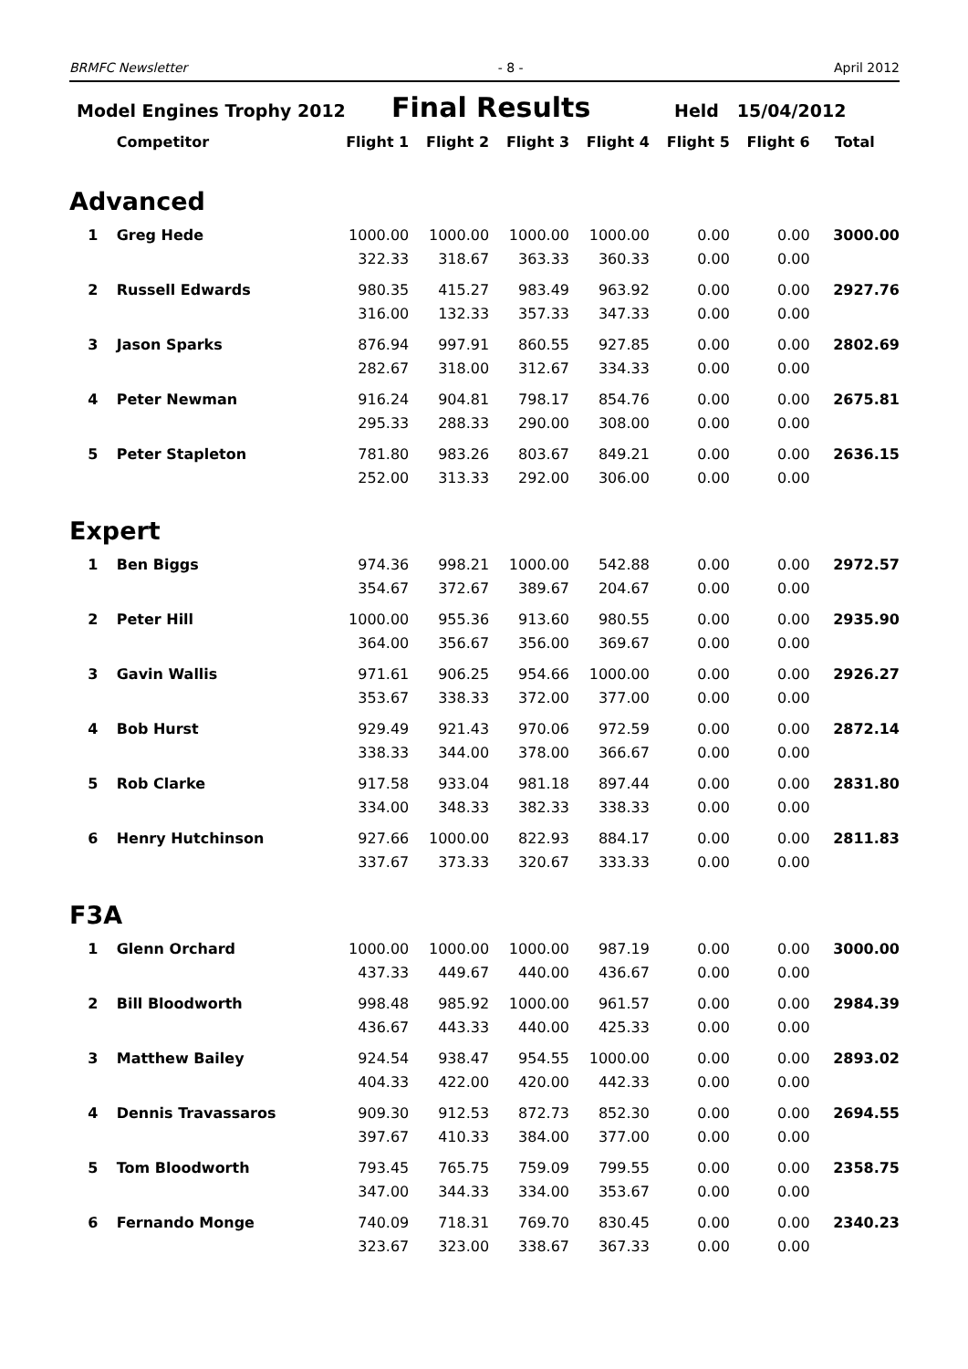BRMFC Newsletter - 8 - April 2012
Model Engines Trophy 2012 Final Results Held 15/04/2012
| | Competitor | Flight 1 | Flight 2 | Flight 3 | Flight 4 | Flight 5 | Flight 6 | Total |
| --- | --- | --- | --- | --- | --- | --- | --- | --- |
Advanced
| 1 | Greg Hede | 1000.00 | 1000.00 | 1000.00 | 1000.00 | 0.00 | 0.00 | 3000.00 |
| | | 322.33 | 318.67 | 363.33 | 360.33 | 0.00 | 0.00 | |
| 2 | Russell Edwards | 980.35 | 415.27 | 983.49 | 963.92 | 0.00 | 0.00 | 2927.76 |
| | | 316.00 | 132.33 | 357.33 | 347.33 | 0.00 | 0.00 | |
| 3 | Jason Sparks | 876.94 | 997.91 | 860.55 | 927.85 | 0.00 | 0.00 | 2802.69 |
| | | 282.67 | 318.00 | 312.67 | 334.33 | 0.00 | 0.00 | |
| 4 | Peter Newman | 916.24 | 904.81 | 798.17 | 854.76 | 0.00 | 0.00 | 2675.81 |
| | | 295.33 | 288.33 | 290.00 | 308.00 | 0.00 | 0.00 | |
| 5 | Peter Stapleton | 781.80 | 983.26 | 803.67 | 849.21 | 0.00 | 0.00 | 2636.15 |
| | | 252.00 | 313.33 | 292.00 | 306.00 | 0.00 | 0.00 | |
Expert
| 1 | Ben Biggs | 974.36 | 998.21 | 1000.00 | 542.88 | 0.00 | 0.00 | 2972.57 |
| | | 354.67 | 372.67 | 389.67 | 204.67 | 0.00 | 0.00 | |
| 2 | Peter Hill | 1000.00 | 955.36 | 913.60 | 980.55 | 0.00 | 0.00 | 2935.90 |
| | | 364.00 | 356.67 | 356.00 | 369.67 | 0.00 | 0.00 | |
| 3 | Gavin Wallis | 971.61 | 906.25 | 954.66 | 1000.00 | 0.00 | 0.00 | 2926.27 |
| | | 353.67 | 338.33 | 372.00 | 377.00 | 0.00 | 0.00 | |
| 4 | Bob Hurst | 929.49 | 921.43 | 970.06 | 972.59 | 0.00 | 0.00 | 2872.14 |
| | | 338.33 | 344.00 | 378.00 | 366.67 | 0.00 | 0.00 | |
| 5 | Rob Clarke | 917.58 | 933.04 | 981.18 | 897.44 | 0.00 | 0.00 | 2831.80 |
| | | 334.00 | 348.33 | 382.33 | 338.33 | 0.00 | 0.00 | |
| 6 | Henry Hutchinson | 927.66 | 1000.00 | 822.93 | 884.17 | 0.00 | 0.00 | 2811.83 |
| | | 337.67 | 373.33 | 320.67 | 333.33 | 0.00 | 0.00 | |
F3A
| 1 | Glenn Orchard | 1000.00 | 1000.00 | 1000.00 | 987.19 | 0.00 | 0.00 | 3000.00 |
| | | 437.33 | 449.67 | 440.00 | 436.67 | 0.00 | 0.00 | |
| 2 | Bill Bloodworth | 998.48 | 985.92 | 1000.00 | 961.57 | 0.00 | 0.00 | 2984.39 |
| | | 436.67 | 443.33 | 440.00 | 425.33 | 0.00 | 0.00 | |
| 3 | Matthew Bailey | 924.54 | 938.47 | 954.55 | 1000.00 | 0.00 | 0.00 | 2893.02 |
| | | 404.33 | 422.00 | 420.00 | 442.33 | 0.00 | 0.00 | |
| 4 | Dennis Travassaros | 909.30 | 912.53 | 872.73 | 852.30 | 0.00 | 0.00 | 2694.55 |
| | | 397.67 | 410.33 | 384.00 | 377.00 | 0.00 | 0.00 | |
| 5 | Tom Bloodworth | 793.45 | 765.75 | 759.09 | 799.55 | 0.00 | 0.00 | 2358.75 |
| | | 347.00 | 344.33 | 334.00 | 353.67 | 0.00 | 0.00 | |
| 6 | Fernando Monge | 740.09 | 718.31 | 769.70 | 830.45 | 0.00 | 0.00 | 2340.23 |
| | | 323.67 | 323.00 | 338.67 | 367.33 | 0.00 | 0.00 | |